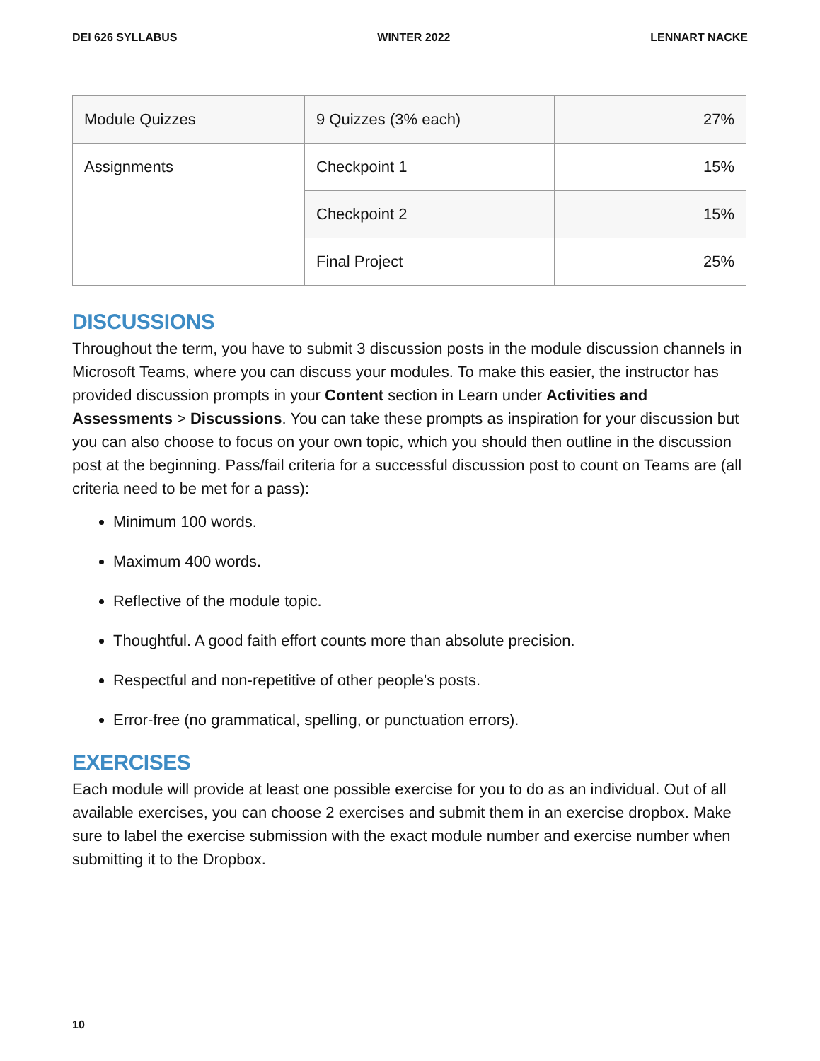DEI 626 SYLLABUS WINTER 2022 LENNART NACKE
| Module Quizzes | 9 Quizzes (3% each) | 27% |
| Assignments | Checkpoint 1 | 15% |
| | Checkpoint 2 | 15% |
| | Final Project | 25% |
DISCUSSIONS
Throughout the term, you have to submit 3 discussion posts in the module discussion channels in Microsoft Teams, where you can discuss your modules. To make this easier, the instructor has provided discussion prompts in your Content section in Learn under Activities and Assessments > Discussions. You can take these prompts as inspiration for your discussion but you can also choose to focus on your own topic, which you should then outline in the discussion post at the beginning. Pass/fail criteria for a successful discussion post to count on Teams are (all criteria need to be met for a pass):
Minimum 100 words.
Maximum 400 words.
Reflective of the module topic.
Thoughtful. A good faith effort counts more than absolute precision.
Respectful and non-repetitive of other people's posts.
Error-free (no grammatical, spelling, or punctuation errors).
EXERCISES
Each module will provide at least one possible exercise for you to do as an individual. Out of all available exercises, you can choose 2 exercises and submit them in an exercise dropbox. Make sure to label the exercise submission with the exact module number and exercise number when submitting it to the Dropbox.
10